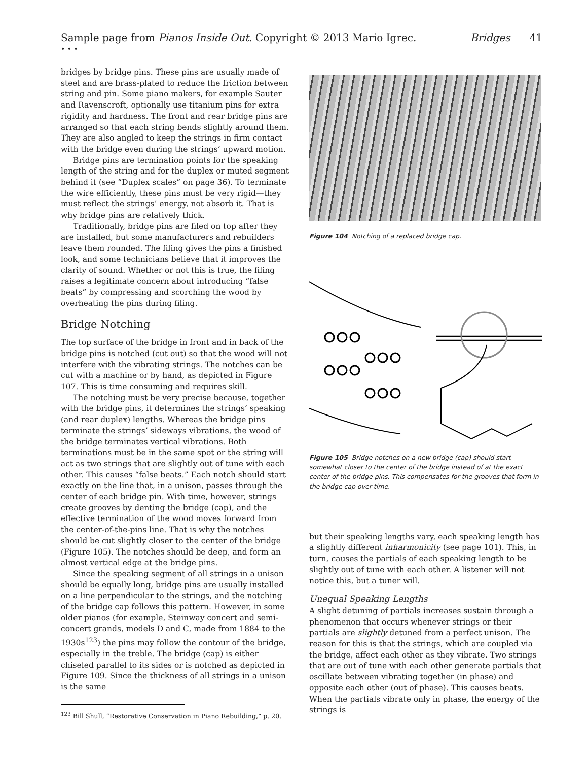Sample page from Pianos Inside Out. Copyright © 2013 Mario Igrec. Bridges 41
• • •
bridges by bridge pins. These pins are usually made of steel and are brass-plated to reduce the friction between string and pin. Some piano makers, for example Sauter and Ravenscroft, optionally use titanium pins for extra rigidity and hardness. The front and rear bridge pins are arranged so that each string bends slightly around them. They are also angled to keep the strings in firm contact with the bridge even during the strings’ upward motion.
Bridge pins are termination points for the speaking length of the string and for the duplex or muted segment behind it (see “Duplex scales” on page 36). To terminate the wire efficiently, these pins must be very rigid—they must reflect the strings’ energy, not absorb it. That is why bridge pins are relatively thick.
Traditionally, bridge pins are filed on top after they are installed, but some manufacturers and rebuilders leave them rounded. The filing gives the pins a finished look, and some technicians believe that it improves the clarity of sound. Whether or not this is true, the filing raises a legitimate concern about introducing “false beats” by compressing and scorching the wood by overheating the pins during filing.
Bridge Notching
The top surface of the bridge in front and in back of the bridge pins is notched (cut out) so that the wood will not interfere with the vibrating strings. The notches can be cut with a machine or by hand, as depicted in Figure 107. This is time consuming and requires skill.
The notching must be very precise because, together with the bridge pins, it determines the strings’ speaking (and rear duplex) lengths. Whereas the bridge pins terminate the strings’ sideways vibrations, the wood of the bridge terminates vertical vibrations. Both terminations must be in the same spot or the string will act as two strings that are slightly out of tune with each other. This causes “false beats.” Each notch should start exactly on the line that, in a unison, passes through the center of each bridge pin. With time, however, strings create grooves by denting the bridge (cap), and the effective termination of the wood moves forward from the center-of-the-pins line. That is why the notches should be cut slightly closer to the center of the bridge (Figure 105). The notches should be deep, and form an almost vertical edge at the bridge pins.
Since the speaking segment of all strings in a unison should be equally long, bridge pins are usually installed on a line perpendicular to the strings, and the notching of the bridge cap follows this pattern. However, in some older pianos (for example, Steinway concert and semi-concert grands, models D and C, made from 1884 to the 1930s<sup>123</sup>) the pins may follow the contour of the bridge, especially in the treble. The bridge (cap) is either chiseled parallel to its sides or is notched as depicted in Figure 109. Since the thickness of all strings in a unison is the same
<sup>123</sup> Bill Shull, “Restorative Conservation in Piano Rebuilding,” p. 20.
Figure 104 Notching of a replaced bridge cap.
Figure 105 Bridge notches on a new bridge (cap) should start somewhat closer to the center of the bridge instead of at the exact center of the bridge pins. This compensates for the grooves that form in the bridge cap over time.
but their speaking lengths vary, each speaking length has a slightly different inharmonicity (see page 101). This, in turn, causes the partials of each speaking length to be slightly out of tune with each other. A listener will not notice this, but a tuner will.
Unequal Speaking Lengths
A slight detuning of partials increases sustain through a phenomenon that occurs whenever strings or their partials are slightly detuned from a perfect unison. The reason for this is that the strings, which are coupled via the bridge, affect each other as they vibrate. Two strings that are out of tune with each other generate partials that oscillate between vibrating together (in phase) and opposite each other (out of phase). This causes beats. When the partials vibrate only in phase, the energy of the strings is